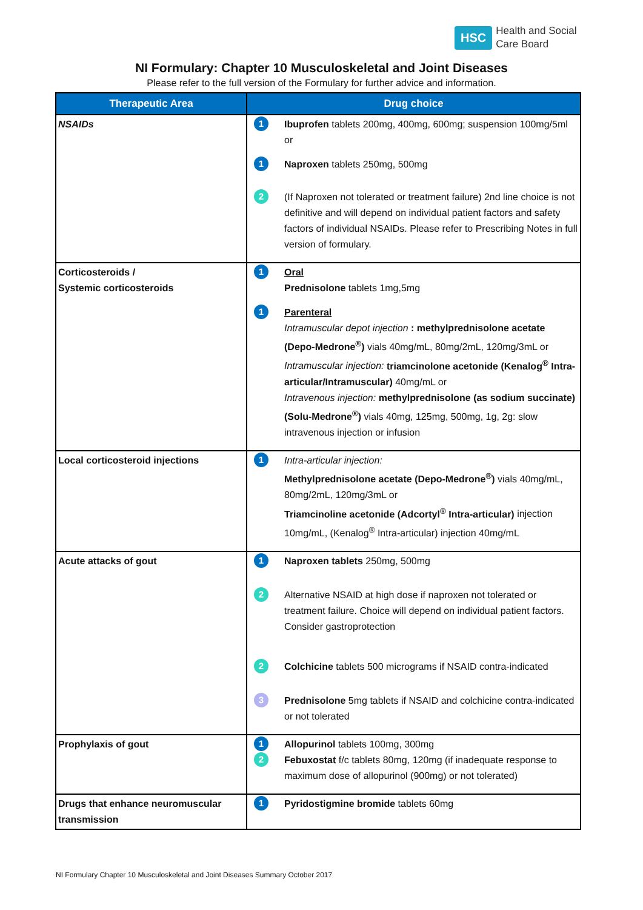HSC Health and Social
Care Board
NI Formulary: Chapter 10 Musculoskeletal and Joint Diseases
Please refer to the full version of the Formulary for further advice and information.
| Therapeutic Area | Drug choice |
| --- | --- |
| NSAIDs | 1 Ibuprofen tablets 200mg, 400mg, 600mg; suspension 100mg/5ml or 1 Naproxen tablets 250mg, 500mg 2 (If Naproxen not tolerated or treatment failure) 2nd line choice is not definitive and will depend on individual patient factors and safety factors of individual NSAIDs. Please refer to Prescribing Notes in full version of formulary. |
| Corticosteroids / Systemic corticosteroids | 1 Oral Prednisolone tablets 1mg,5mg 1 Parenteral Intramuscular depot injection : methylprednisolone acetate (Depo-Medrone<sup>®</sup>) vials 40mg/mL, 80mg/2mL, 120mg/3mL or Intramuscular injection: triamcinolone acetonide (Kenalog<sup>®</sup> Intra-articular/Intramuscular) 40mg/mL or Intravenous injection: methylprednisolone (as sodium succinate) (Solu-Medrone<sup>®</sup>) vials 40mg, 125mg, 500mg, 1g, 2g: slow intravenous injection or infusion |
| Local corticosteroid injections | 1 Intra-articular injection: Methylprednisolone acetate (Depo-Medrone<sup>®</sup>) vials 40mg/mL, 80mg/2mL, 120mg/3mL or Triamcinoline acetonide (Adcortyl<sup>®</sup> Intra-articular) injection 10mg/mL, (Kenalog<sup>®</sup> Intra-articular) injection 40mg/mL |
| Acute attacks of gout | 1 Naproxen tablets 250mg, 500mg 2 Alternative NSAID at high dose if naproxen not tolerated or treatment failure. Choice will depend on individual patient factors. Consider gastroprotection 2 Colchicine tablets 500 micrograms if NSAID contra-indicated 3 Prednisolone 5mg tablets if NSAID and colchicine contra-indicated or not tolerated |
| Prophylaxis of gout | 1 Allopurinol tablets 100mg, 300mg 2 Febuxostat f/c tablets 80mg, 120mg (if inadequate response to maximum dose of allopurinol (900mg) or not tolerated) |
| Drugs that enhance neuromuscular transmission | 1 Pyridostigmine bromide tablets 60mg |
NI Formulary Chapter 10 Musculoskeletal and Joint Diseases Summary October 2017